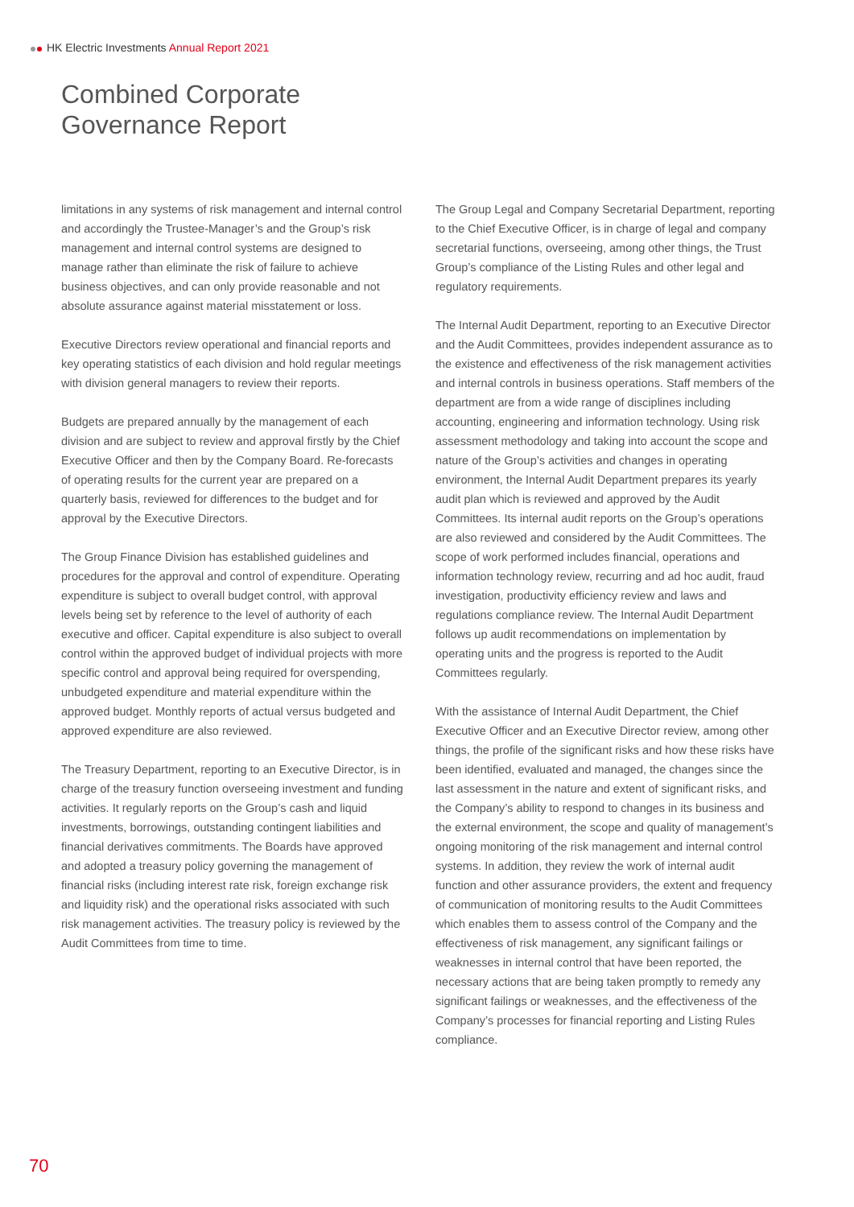HK Electric Investments Annual Report 2021
Combined Corporate
Governance Report
limitations in any systems of risk management and internal control and accordingly the Trustee-Manager’s and the Group’s risk management and internal control systems are designed to manage rather than eliminate the risk of failure to achieve business objectives, and can only provide reasonable and not absolute assurance against material misstatement or loss.
Executive Directors review operational and financial reports and key operating statistics of each division and hold regular meetings with division general managers to review their reports.
Budgets are prepared annually by the management of each division and are subject to review and approval firstly by the Chief Executive Officer and then by the Company Board. Re-forecasts of operating results for the current year are prepared on a quarterly basis, reviewed for differences to the budget and for approval by the Executive Directors.
The Group Finance Division has established guidelines and procedures for the approval and control of expenditure. Operating expenditure is subject to overall budget control, with approval levels being set by reference to the level of authority of each executive and officer. Capital expenditure is also subject to overall control within the approved budget of individual projects with more specific control and approval being required for overspending, unbudgeted expenditure and material expenditure within the approved budget. Monthly reports of actual versus budgeted and approved expenditure are also reviewed.
The Treasury Department, reporting to an Executive Director, is in charge of the treasury function overseeing investment and funding activities. It regularly reports on the Group’s cash and liquid investments, borrowings, outstanding contingent liabilities and financial derivatives commitments. The Boards have approved and adopted a treasury policy governing the management of financial risks (including interest rate risk, foreign exchange risk and liquidity risk) and the operational risks associated with such risk management activities. The treasury policy is reviewed by the Audit Committees from time to time.
The Group Legal and Company Secretarial Department, reporting to the Chief Executive Officer, is in charge of legal and company secretarial functions, overseeing, among other things, the Trust Group’s compliance of the Listing Rules and other legal and regulatory requirements.
The Internal Audit Department, reporting to an Executive Director and the Audit Committees, provides independent assurance as to the existence and effectiveness of the risk management activities and internal controls in business operations. Staff members of the department are from a wide range of disciplines including accounting, engineering and information technology. Using risk assessment methodology and taking into account the scope and nature of the Group’s activities and changes in operating environment, the Internal Audit Department prepares its yearly audit plan which is reviewed and approved by the Audit Committees. Its internal audit reports on the Group’s operations are also reviewed and considered by the Audit Committees. The scope of work performed includes financial, operations and information technology review, recurring and ad hoc audit, fraud investigation, productivity efficiency review and laws and regulations compliance review. The Internal Audit Department follows up audit recommendations on implementation by operating units and the progress is reported to the Audit Committees regularly.
With the assistance of Internal Audit Department, the Chief Executive Officer and an Executive Director review, among other things, the profile of the significant risks and how these risks have been identified, evaluated and managed, the changes since the last assessment in the nature and extent of significant risks, and the Company’s ability to respond to changes in its business and the external environment, the scope and quality of management’s ongoing monitoring of the risk management and internal control systems. In addition, they review the work of internal audit function and other assurance providers, the extent and frequency of communication of monitoring results to the Audit Committees which enables them to assess control of the Company and the effectiveness of risk management, any significant failings or weaknesses in internal control that have been reported, the necessary actions that are being taken promptly to remedy any significant failings or weaknesses, and the effectiveness of the Company’s processes for financial reporting and Listing Rules compliance.
70